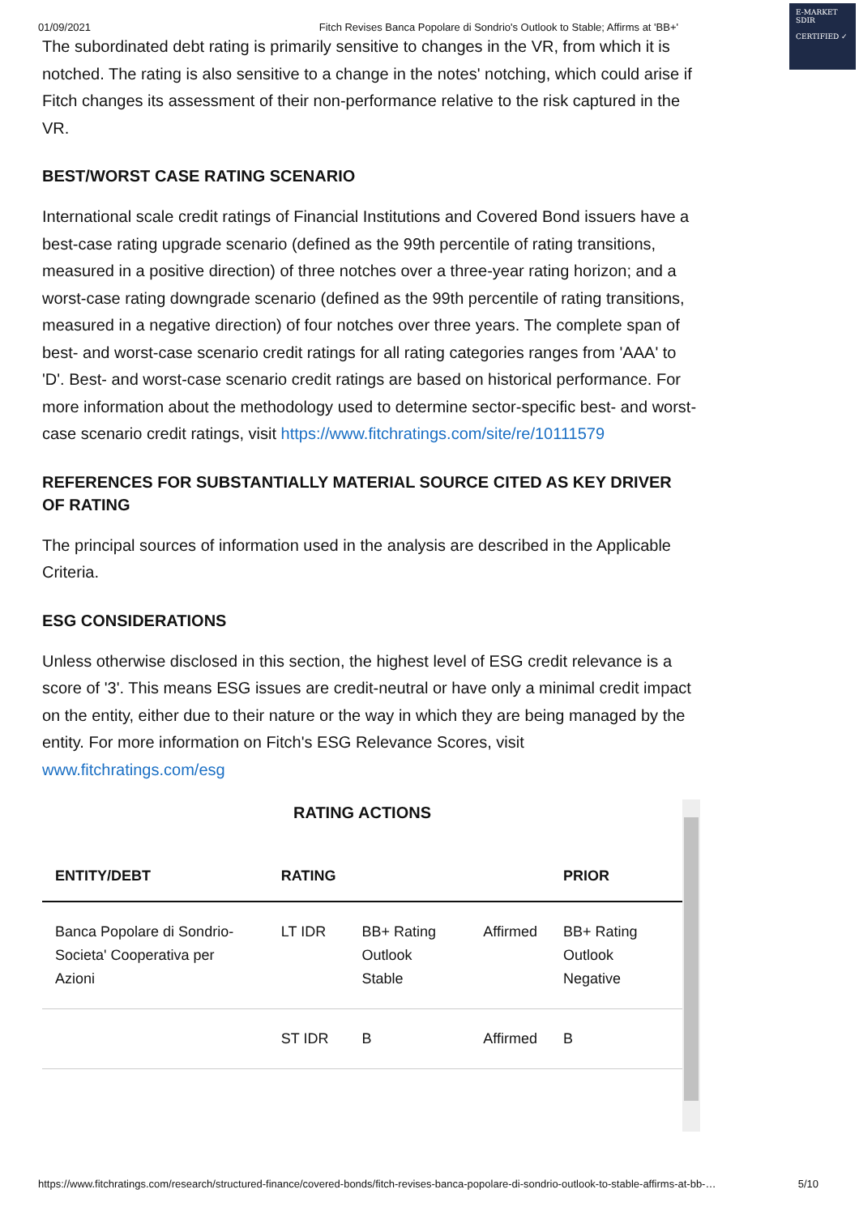E-MARKET
SDIR
CERTIFIED ✓
01/09/2021 Fitch Revises Banca Popolare di Sondrio's Outlook to Stable; Affirms at 'BB+'
The subordinated debt rating is primarily sensitive to changes in the VR, from which it is notched. The rating is also sensitive to a change in the notes' notching, which could arise if Fitch changes its assessment of their non-performance relative to the risk captured in the VR.
BEST/WORST CASE RATING SCENARIO
International scale credit ratings of Financial Institutions and Covered Bond issuers have a best-case rating upgrade scenario (defined as the 99th percentile of rating transitions, measured in a positive direction) of three notches over a three-year rating horizon; and a worst-case rating downgrade scenario (defined as the 99th percentile of rating transitions, measured in a negative direction) of four notches over three years. The complete span of best- and worst-case scenario credit ratings for all rating categories ranges from 'AAA' to 'D'. Best- and worst-case scenario credit ratings are based on historical performance. For more information about the methodology used to determine sector-specific best- and worst-case scenario credit ratings, visit https://www.fitchratings.com/site/re/10111579
REFERENCES FOR SUBSTANTIALLY MATERIAL SOURCE CITED AS KEY DRIVER OF RATING
The principal sources of information used in the analysis are described in the Applicable Criteria.
ESG CONSIDERATIONS
Unless otherwise disclosed in this section, the highest level of ESG credit relevance is a score of '3'. This means ESG issues are credit-neutral or have only a minimal credit impact on the entity, either due to their nature or the way in which they are being managed by the entity. For more information on Fitch's ESG Relevance Scores, visit www.fitchratings.com/esg
RATING ACTIONS
| ENTITY/DEBT | RATING | | | PRIOR |
| --- | --- | --- | --- | --- |
| Banca Popolare di Sondrio-Societa' Cooperativa per Azioni | LT IDR | BB+ Rating Outlook Stable | Affirmed | BB+ Rating Outlook Negative |
| | ST IDR | B | Affirmed | B |
https://www.fitchratings.com/research/structured-finance/covered-bonds/fitch-revises-banca-popolare-di-sondrio-outlook-to-stable-affirms-at-bb-… 5/10